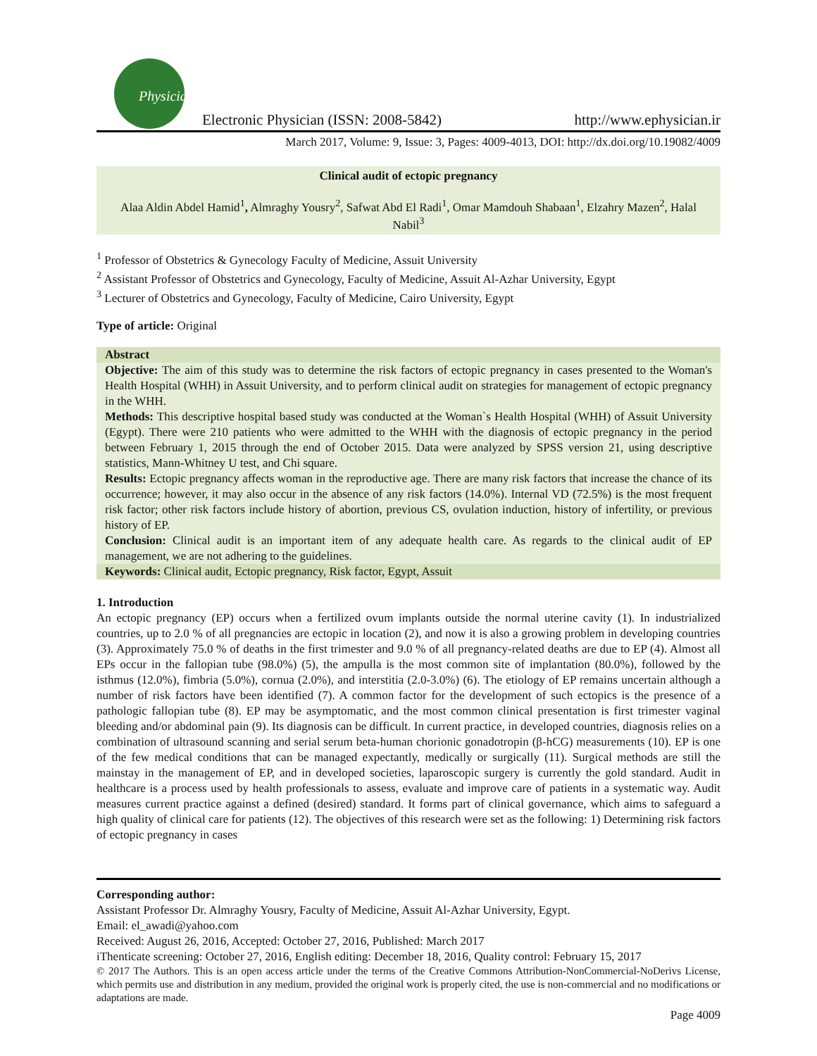Physician
Electronic Physician (ISSN: 2008-5842)
http://www.ephysician.ir
March 2017, Volume: 9, Issue: 3, Pages: 4009-4013, DOI: http://dx.doi.org/10.19082/4009
Clinical audit of ectopic pregnancy
Alaa Aldin Abdel Hamid<sup>1</sup>, Almraghy Yousry<sup>2</sup>, Safwat Abd El Radi<sup>1</sup>, Omar Mamdouh Shabaan<sup>1</sup>, Elzahry Mazen<sup>2</sup>, Halal Nabil<sup>3</sup>
<sup>1</sup> Professor of Obstetrics & Gynecology Faculty of Medicine, Assuit University
<sup>2</sup> Assistant Professor of Obstetrics and Gynecology, Faculty of Medicine, Assuit Al-Azhar University, Egypt
<sup>3</sup> Lecturer of Obstetrics and Gynecology, Faculty of Medicine, Cairo University, Egypt
Type of article: Original
Abstract
Objective: The aim of this study was to determine the risk factors of ectopic pregnancy in cases presented to the Woman's Health Hospital (WHH) in Assuit University, and to perform clinical audit on strategies for management of ectopic pregnancy in the WHH.
Methods: This descriptive hospital based study was conducted at the Woman`s Health Hospital (WHH) of Assuit University (Egypt). There were 210 patients who were admitted to the WHH with the diagnosis of ectopic pregnancy in the period between February 1, 2015 through the end of October 2015. Data were analyzed by SPSS version 21, using descriptive statistics, Mann-Whitney U test, and Chi square.
Results: Ectopic pregnancy affects woman in the reproductive age. There are many risk factors that increase the chance of its occurrence; however, it may also occur in the absence of any risk factors (14.0%). Internal VD (72.5%) is the most frequent risk factor; other risk factors include history of abortion, previous CS, ovulation induction, history of infertility, or previous history of EP.
Conclusion: Clinical audit is an important item of any adequate health care. As regards to the clinical audit of EP management, we are not adhering to the guidelines.
Keywords: Clinical audit, Ectopic pregnancy, Risk factor, Egypt, Assuit
1. Introduction
An ectopic pregnancy (EP) occurs when a fertilized ovum implants outside the normal uterine cavity (1). In industrialized countries, up to 2.0 % of all pregnancies are ectopic in location (2), and now it is also a growing problem in developing countries (3). Approximately 75.0 % of deaths in the first trimester and 9.0 % of all pregnancy-related deaths are due to EP (4). Almost all EPs occur in the fallopian tube (98.0%) (5), the ampulla is the most common site of implantation (80.0%), followed by the isthmus (12.0%), fimbria (5.0%), cornua (2.0%), and interstitia (2.0-3.0%) (6). The etiology of EP remains uncertain although a number of risk factors have been identified (7). A common factor for the development of such ectopics is the presence of a pathologic fallopian tube (8). EP may be asymptomatic, and the most common clinical presentation is first trimester vaginal bleeding and/or abdominal pain (9). Its diagnosis can be difficult. In current practice, in developed countries, diagnosis relies on a combination of ultrasound scanning and serial serum beta-human chorionic gonadotropin (β-hCG) measurements (10). EP is one of the few medical conditions that can be managed expectantly, medically or surgically (11). Surgical methods are still the mainstay in the management of EP, and in developed societies, laparoscopic surgery is currently the gold standard. Audit in healthcare is a process used by health professionals to assess, evaluate and improve care of patients in a systematic way. Audit measures current practice against a defined (desired) standard. It forms part of clinical governance, which aims to safeguard a high quality of clinical care for patients (12). The objectives of this research were set as the following: 1) Determining risk factors of ectopic pregnancy in cases
Corresponding author:
Assistant Professor Dr. Almraghy Yousry, Faculty of Medicine, Assuit Al-Azhar University, Egypt.
Email: el_awadi@yahoo.com
Received: August 26, 2016, Accepted: October 27, 2016, Published: March 2017
iThenticate screening: October 27, 2016, English editing: December 18, 2016, Quality control: February 15, 2017
© 2017 The Authors. This is an open access article under the terms of the Creative Commons Attribution-NonCommercial-NoDerivs License, which permits use and distribution in any medium, provided the original work is properly cited, the use is non-commercial and no modifications or adaptations are made.
Page 4009